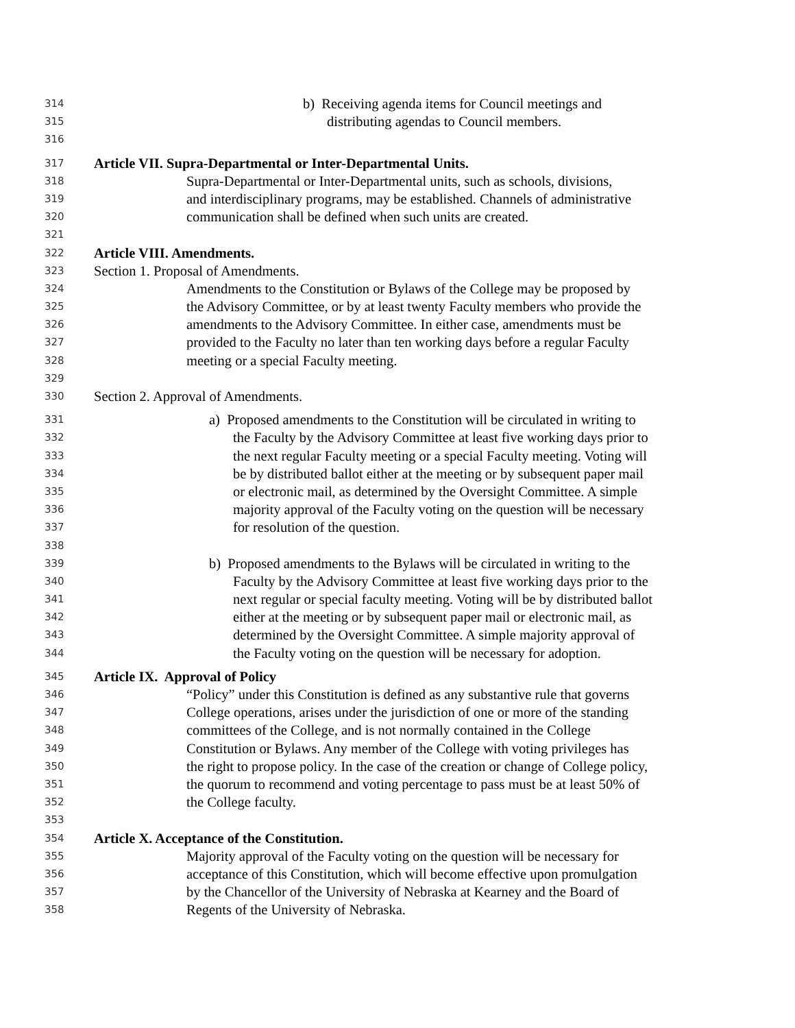314 b) Receiving agenda items for Council meetings and
315 distributing agendas to Council members.
316
317 Article VII. Supra-Departmental or Inter-Departmental Units.
318 Supra-Departmental or Inter-Departmental units, such as schools, divisions,
319 and interdisciplinary programs, may be established. Channels of administrative
320 communication shall be defined when such units are created.
321
322 Article VIII. Amendments.
323 Section 1. Proposal of Amendments.
324 Amendments to the Constitution or Bylaws of the College may be proposed by
325 the Advisory Committee, or by at least twenty Faculty members who provide the
326 amendments to the Advisory Committee. In either case, amendments must be
327 provided to the Faculty no later than ten working days before a regular Faculty
328 meeting or a special Faculty meeting.
329
330 Section 2. Approval of Amendments.
331 a) Proposed amendments to the Constitution will be circulated in writing to
332 the Faculty by the Advisory Committee at least five working days prior to
333 the next regular Faculty meeting or a special Faculty meeting. Voting will
334 be by distributed ballot either at the meeting or by subsequent paper mail
335 or electronic mail, as determined by the Oversight Committee. A simple
336 majority approval of the Faculty voting on the question will be necessary
337 for resolution of the question.
338
339 b) Proposed amendments to the Bylaws will be circulated in writing to the
340 Faculty by the Advisory Committee at least five working days prior to the
341 next regular or special faculty meeting. Voting will be by distributed ballot
342 either at the meeting or by subsequent paper mail or electronic mail, as
343 determined by the Oversight Committee. A simple majority approval of
344 the Faculty voting on the question will be necessary for adoption.
345 Article IX. Approval of Policy
346 “Policy” under this Constitution is defined as any substantive rule that governs
347 College operations, arises under the jurisdiction of one or more of the standing
348 committees of the College, and is not normally contained in the College
349 Constitution or Bylaws. Any member of the College with voting privileges has
350 the right to propose policy. In the case of the creation or change of College policy,
351 the quorum to recommend and voting percentage to pass must be at least 50% of
352 the College faculty.
353
354 Article X. Acceptance of the Constitution.
355 Majority approval of the Faculty voting on the question will be necessary for
356 acceptance of this Constitution, which will become effective upon promulgation
357 by the Chancellor of the University of Nebraska at Kearney and the Board of
358 Regents of the University of Nebraska.